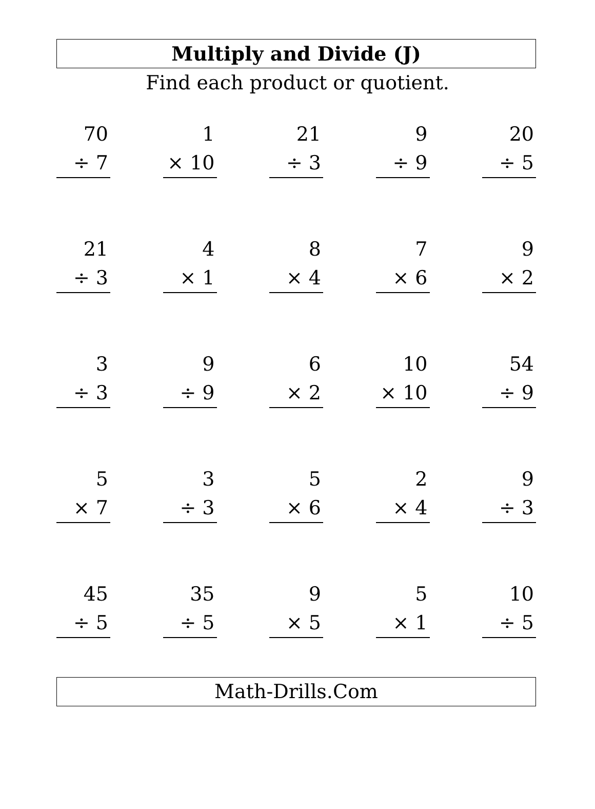Multiply and Divide (J)
Find each product or quotient.
70
÷ 7
1
× 10
21
÷ 3
9
÷ 9
20
÷ 5
21
÷ 3
4
× 1
8
× 4
7
× 6
9
× 2
3
÷ 3
9
÷ 9
6
× 2
10
× 10
54
÷ 9
5
× 7
3
÷ 3
5
× 6
2
× 4
9
÷ 3
45
÷ 5
35
÷ 5
9
× 5
5
× 1
10
÷ 5
Math-Drills.Com